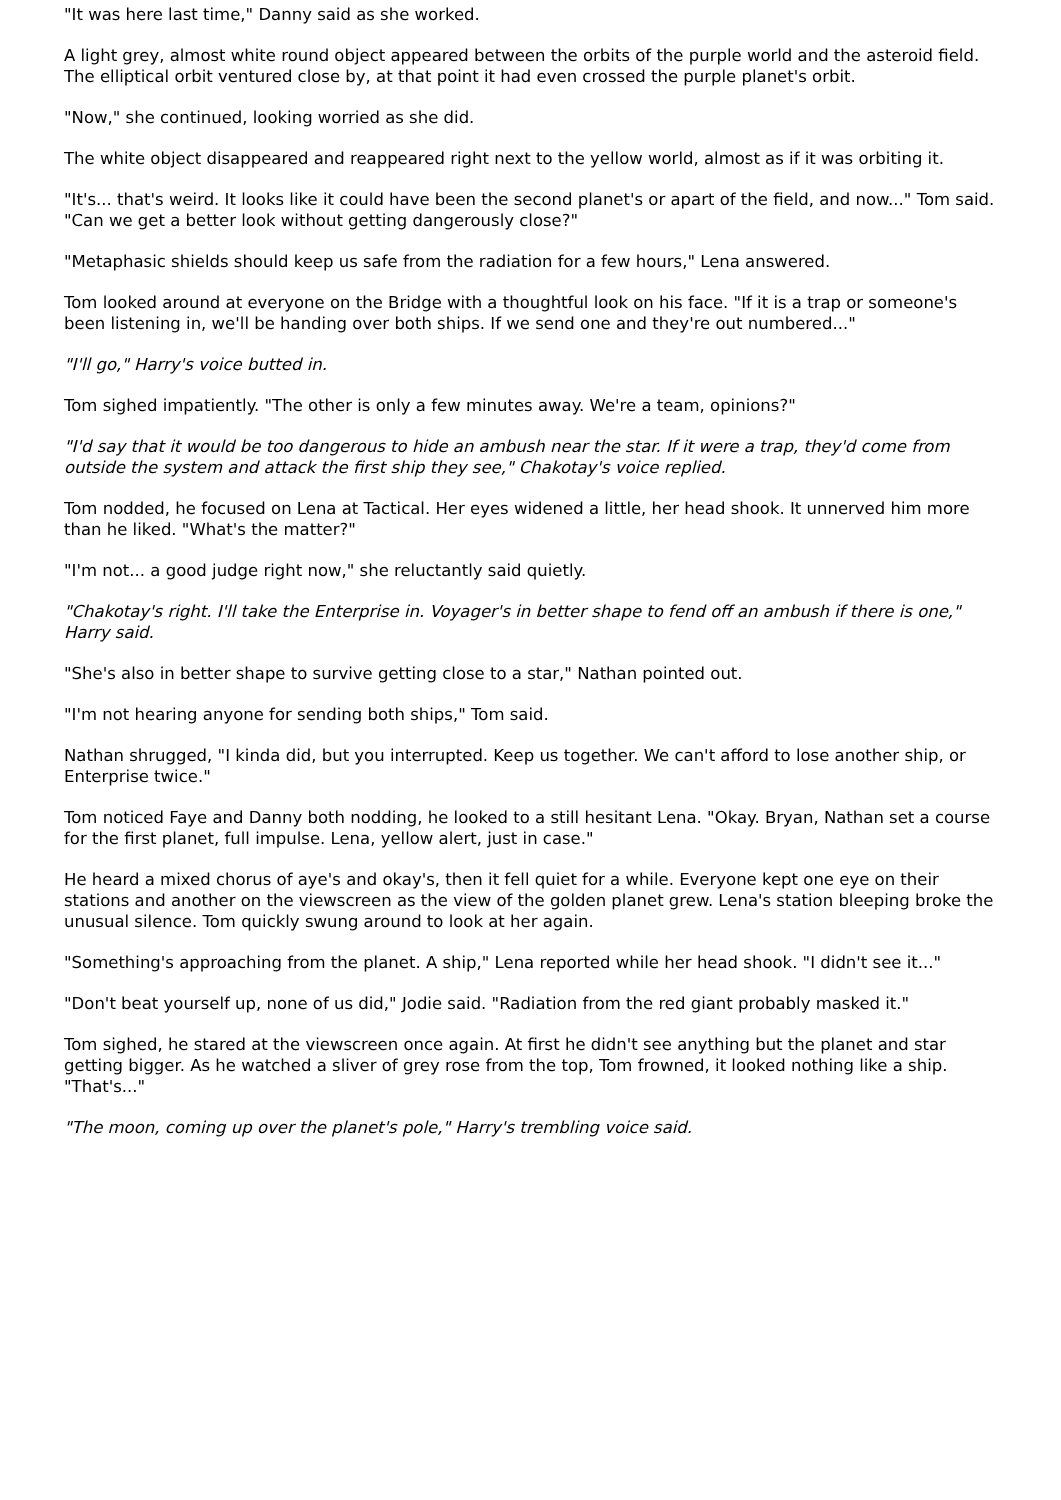"It was here last time," Danny said as she worked.
A light grey, almost white round object appeared between the orbits of the purple world and the asteroid field. The elliptical orbit ventured close by, at that point it had even crossed the purple planet's orbit.
"Now," she continued, looking worried as she did.
The white object disappeared and reappeared right next to the yellow world, almost as if it was orbiting it.
"It's... that's weird. It looks like it could have been the second planet's or apart of the field, and now..." Tom said. "Can we get a better look without getting dangerously close?"
"Metaphasic shields should keep us safe from the radiation for a few hours," Lena answered.
Tom looked around at everyone on the Bridge with a thoughtful look on his face. "If it is a trap or someone's been listening in, we'll be handing over both ships. If we send one and they're out numbered..."
"I'll go," Harry's voice butted in.
Tom sighed impatiently. "The other is only a few minutes away. We're a team, opinions?"
"I'd say that it would be too dangerous to hide an ambush near the star. If it were a trap, they'd come from outside the system and attack the first ship they see," Chakotay's voice replied.
Tom nodded, he focused on Lena at Tactical. Her eyes widened a little, her head shook. It unnerved him more than he liked. "What's the matter?"
"I'm not... a good judge right now," she reluctantly said quietly.
"Chakotay's right. I'll take the Enterprise in. Voyager's in better shape to fend off an ambush if there is one," Harry said.
"She's also in better shape to survive getting close to a star," Nathan pointed out.
"I'm not hearing anyone for sending both ships," Tom said.
Nathan shrugged, "I kinda did, but you interrupted. Keep us together. We can't afford to lose another ship, or Enterprise twice."
Tom noticed Faye and Danny both nodding, he looked to a still hesitant Lena. "Okay. Bryan, Nathan set a course for the first planet, full impulse. Lena, yellow alert, just in case."
He heard a mixed chorus of aye's and okay's, then it fell quiet for a while. Everyone kept one eye on their stations and another on the viewscreen as the view of the golden planet grew. Lena's station bleeping broke the unusual silence. Tom quickly swung around to look at her again.
"Something's approaching from the planet. A ship," Lena reported while her head shook. "I didn't see it..."
"Don't beat yourself up, none of us did," Jodie said. "Radiation from the red giant probably masked it."
Tom sighed, he stared at the viewscreen once again. At first he didn't see anything but the planet and star getting bigger. As he watched a sliver of grey rose from the top, Tom frowned, it looked nothing like a ship. "That's..."
"The moon, coming up over the planet's pole," Harry's trembling voice said.